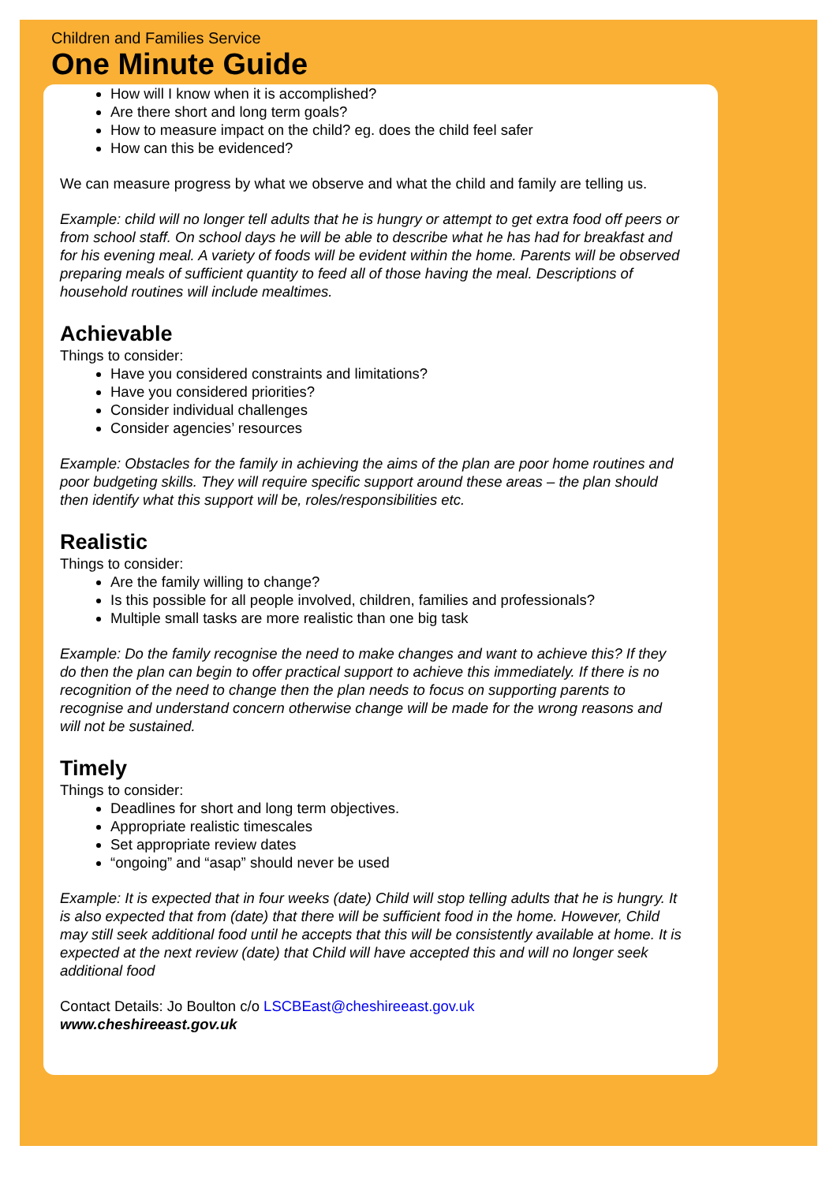Children and Families Service
One Minute Guide
How will I know when it is accomplished?
Are there short and long term goals?
How to measure impact on the child? eg. does the child feel safer
How can this be evidenced?
We can measure progress by what we observe and what the child and family are telling us.
Example: child will no longer tell adults that he is hungry or attempt to get extra food off peers or from school staff. On school days he will be able to describe what he has had for breakfast and for his evening meal. A variety of foods will be evident within the home. Parents will be observed preparing meals of sufficient quantity to feed all of those having the meal. Descriptions of household routines will include mealtimes.
Achievable
Things to consider:
Have you considered constraints and limitations?
Have you considered priorities?
Consider individual challenges
Consider agencies’ resources
Example: Obstacles for the family in achieving the aims of the plan are poor home routines and poor budgeting skills. They will require specific support around these areas – the plan should then identify what this support will be, roles/responsibilities etc.
Realistic
Things to consider:
Are the family willing to change?
Is this possible for all people involved, children, families and professionals?
Multiple small tasks are more realistic than one big task
Example: Do the family recognise the need to make changes and want to achieve this? If they do then the plan can begin to offer practical support to achieve this immediately. If there is no recognition of the need to change then the plan needs to focus on supporting parents to recognise and understand concern otherwise change will be made for the wrong reasons and will not be sustained.
Timely
Things to consider:
Deadlines for short and long term objectives.
Appropriate realistic timescales
Set appropriate review dates
“ongoing” and “asap” should never be used
Example: It is expected that in four weeks (date) Child will stop telling adults that he is hungry. It is also expected that from (date) that there will be sufficient food in the home. However, Child may still seek additional food until he accepts that this will be consistently available at home. It is expected at the next review (date) that Child will have accepted this and will no longer seek additional food
Contact Details: Jo Boulton c/o LSCBEast@cheshireeast.gov.uk
www.cheshireeast.gov.uk